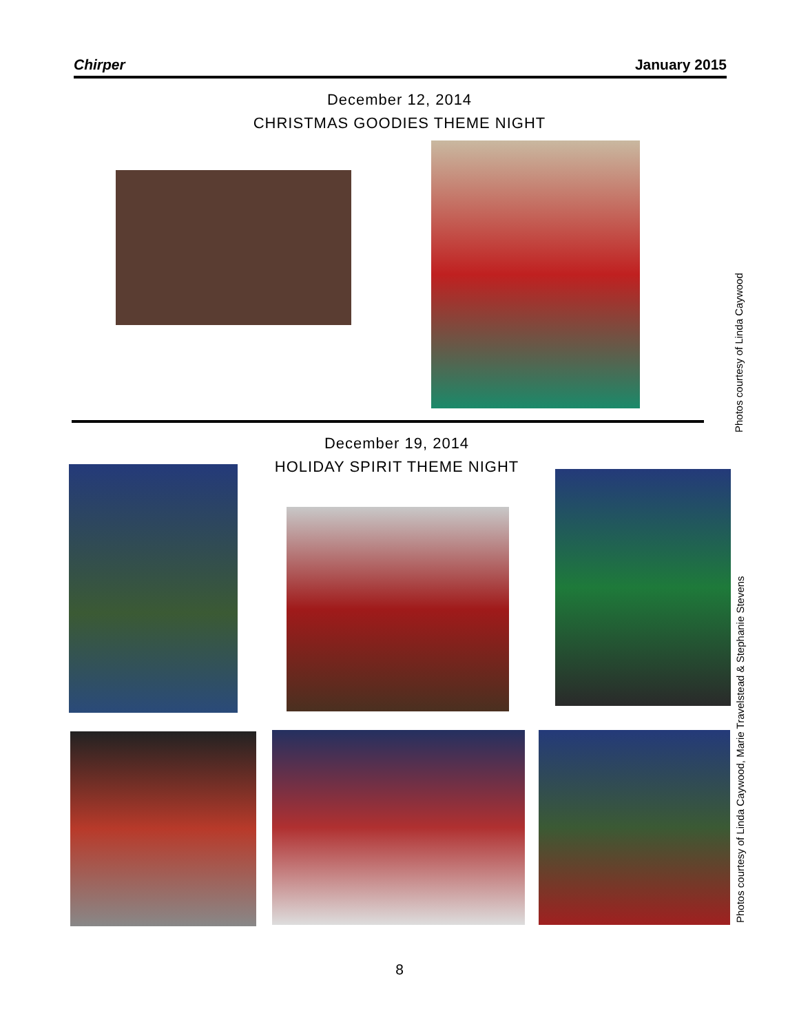Chirper January 2015
December 12, 2014
CHRISTMAS GOODIES THEME NIGHT
Photos courtesy of Linda Caywood
December 19, 2014
HOLIDAY SPIRIT THEME NIGHT
Photos courtesy of Linda Caywood, Marie Travelstead & Stephanie Stevens
8